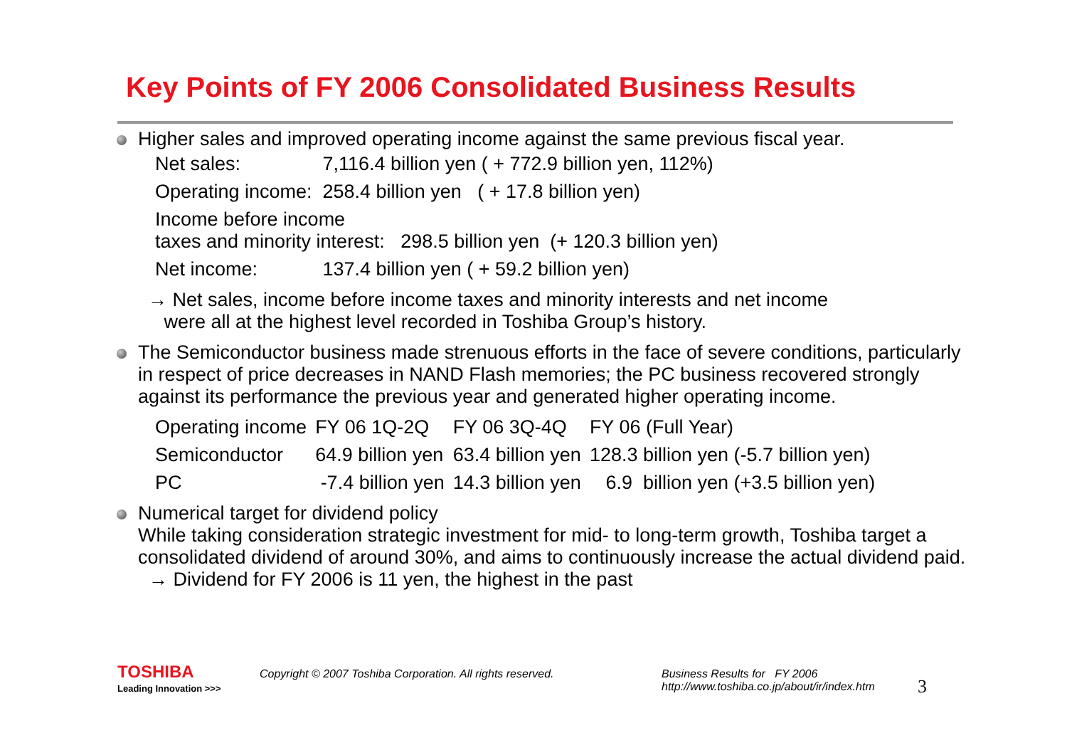Key Points of FY 2006 Consolidated Business Results
Higher sales and improved operating income against the same previous fiscal year.
| Net sales: | 7,116.4 billion yen ( + 772.9 billion yen, 112%) |
| Operating income: | 258.4 billion yen ( + 17.8 billion yen) |
| Income before income taxes and minority interest: 298.5 billion yen (+ 120.3 billion yen) | |
| Net income: | 137.4 billion yen ( + 59.2 billion yen) |
→ Net sales, income before income taxes and minority interests and net income
were all at the highest level recorded in Toshiba Group’s history.
The Semiconductor business made strenuous efforts in the face of severe conditions, particularly in respect of price decreases in NAND Flash memories; the PC business recovered strongly against its performance the previous year and generated higher operating income.
| Operating income | FY 06 1Q-2Q | FY 06 3Q-4Q | FY 06 (Full Year) |
| Semiconductor | 64.9 billion yen | 63.4 billion yen | 128.3 billion yen (-5.7 billion yen) |
| PC | -7.4 billion yen | 14.3 billion yen | 6.9 billion yen (+3.5 billion yen) |
Numerical target for dividend policy
While taking consideration strategic investment for mid- to long-term growth, Toshiba target a consolidated dividend of around 30%, and aims to continuously increase the actual dividend paid.
→ Dividend for FY 2006 is 11 yen, the highest in the past
TOSHIBA
Leading Innovation >>>
Copyright © 2007 Toshiba Corporation. All rights reserved. Business Results for FY 2006
http://www.toshiba.co.jp/about/ir/index.htm
3